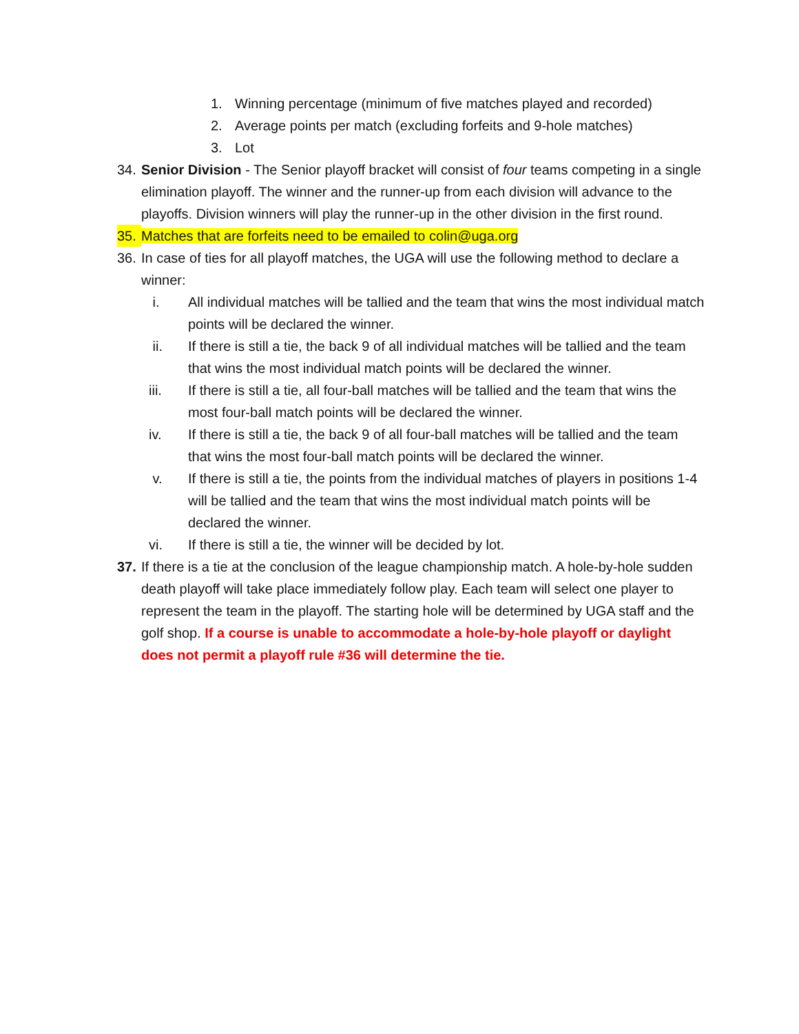1. Winning percentage (minimum of five matches played and recorded)
2. Average points per match (excluding forfeits and 9-hole matches)
3. Lot
34.
Senior Division - The Senior playoff bracket will consist of four teams competing in a single elimination playoff. The winner and the runner-up from each division will advance to the playoffs. Division winners will play the runner-up in the other division in the first round.
35.
Matches that are forfeits need to be emailed to colin@uga.org
36.
In case of ties for all playoff matches, the UGA will use the following method to declare a winner:
i. All individual matches will be tallied and the team that wins the most individual match points will be declared the winner.
ii. If there is still a tie, the back 9 of all individual matches will be tallied and the team that wins the most individual match points will be declared the winner.
iii. If there is still a tie, all four-ball matches will be tallied and the team that wins the most four-ball match points will be declared the winner.
iv. If there is still a tie, the back 9 of all four-ball matches will be tallied and the team that wins the most four-ball match points will be declared the winner.
v. If there is still a tie, the points from the individual matches of players in positions 1-4 will be tallied and the team that wins the most individual match points will be declared the winner.
vi. If there is still a tie, the winner will be decided by lot.
37.
If there is a tie at the conclusion of the league championship match. A hole-by-hole sudden death playoff will take place immediately follow play. Each team will select one player to represent the team in the playoff. The starting hole will be determined by UGA staff and the golf shop. If a course is unable to accommodate a hole-by-hole playoff or daylight does not permit a playoff rule #36 will determine the tie.